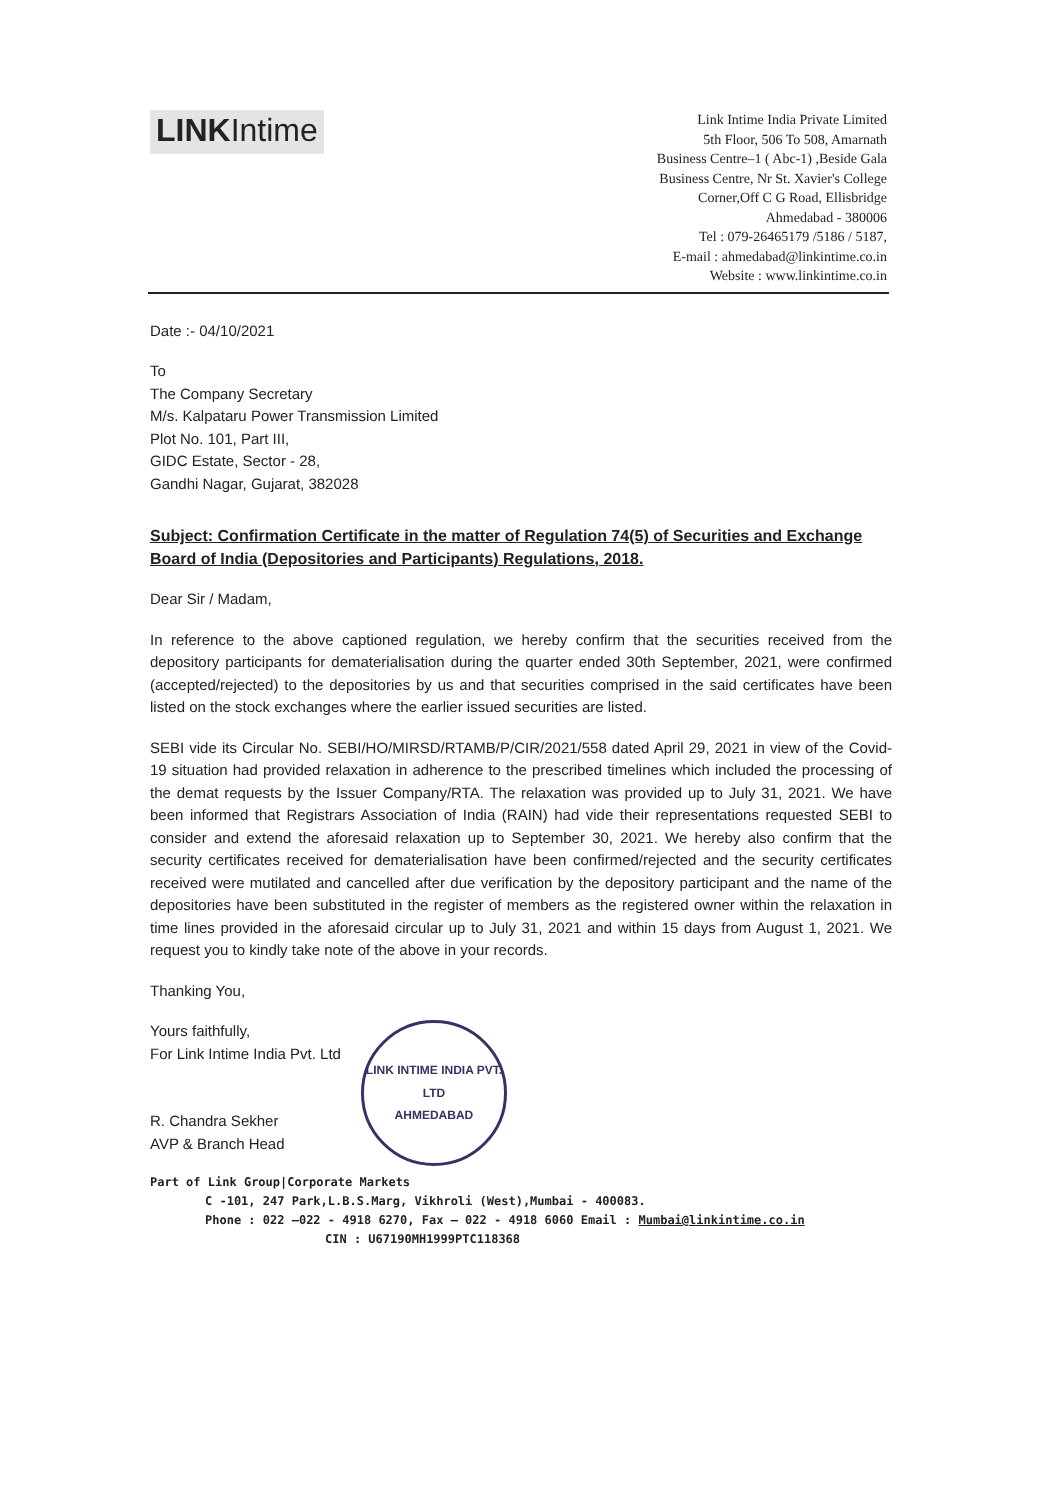LINKIntime
Link Intime India Private Limited
5th Floor, 506 To 508, Amarnath
Business Centre–1 ( Abc-1) ,Beside Gala
Business Centre, Nr St. Xavier's College
Corner,Off C G Road, Ellisbridge
Ahmedabad - 380006
Tel : 079-26465179 /5186 / 5187,
E-mail : ahmedabad@linkintime.co.in
Website : www.linkintime.co.in
Date :- 04/10/2021
To
The Company Secretary
M/s. Kalpataru Power Transmission Limited
Plot No. 101, Part III,
GIDC Estate, Sector - 28,
Gandhi Nagar, Gujarat, 382028
Subject: Confirmation Certificate in the matter of Regulation 74(5) of Securities and Exchange Board of India (Depositories and Participants) Regulations, 2018.
Dear Sir / Madam,
In reference to the above captioned regulation, we hereby confirm that the securities received from the depository participants for dematerialisation during the quarter ended 30th September, 2021, were confirmed (accepted/rejected) to the depositories by us and that securities comprised in the said certificates have been listed on the stock exchanges where the earlier issued securities are listed.
SEBI vide its Circular No. SEBI/HO/MIRSD/RTAMB/P/CIR/2021/558 dated April 29, 2021 in view of the Covid-19 situation had provided relaxation in adherence to the prescribed timelines which included the processing of the demat requests by the Issuer Company/RTA. The relaxation was provided up to July 31, 2021. We have been informed that Registrars Association of India (RAIN) had vide their representations requested SEBI to consider and extend the aforesaid relaxation up to September 30, 2021. We hereby also confirm that the security certificates received for dematerialisation have been confirmed/rejected and the security certificates received were mutilated and cancelled after due verification by the depository participant and the name of the depositories have been substituted in the register of members as the registered owner within the relaxation in time lines provided in the aforesaid circular up to July 31, 2021 and within 15 days from August 1, 2021. We request you to kindly take note of the above in your records.
Thanking You,
Yours faithfully,
For Link Intime India Pvt. Ltd
R. Chandra Sekher
AVP & Branch Head
LINK INTIME INDIA PVT. LTD
AHMEDABAD
Part of Link Group|Corporate Markets
C -101, 247 Park,L.B.S.Marg, Vikhroli (West),Mumbai - 400083.
Phone : 022 –022 - 4918 6270, Fax – 022 - 4918 6060 Email : Mumbai@linkintime.co.in
CIN : U67190MH1999PTC118368